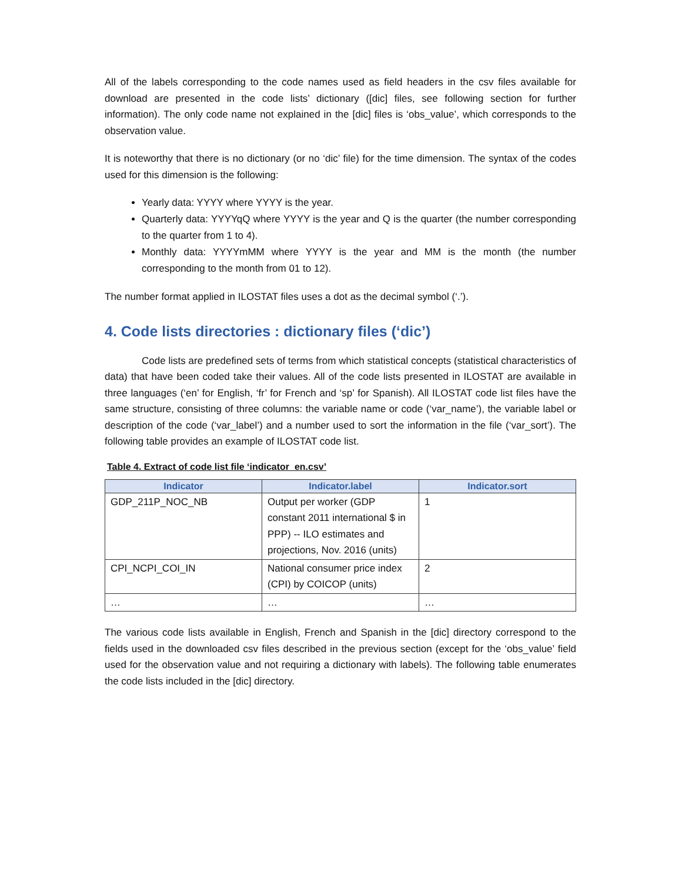All of the labels corresponding to the code names used as field headers in the csv files available for download are presented in the code lists’ dictionary ([dic] files, see following section for further information). The only code name not explained in the [dic] files is ‘obs_value’, which corresponds to the observation value.
It is noteworthy that there is no dictionary (or no ‘dic’ file) for the time dimension. The syntax of the codes used for this dimension is the following:
Yearly data: YYYY where YYYY is the year.
Quarterly data: YYYYqQ where YYYY is the year and Q is the quarter (the number corresponding to the quarter from 1 to 4).
Monthly data: YYYYmMM where YYYY is the year and MM is the month (the number corresponding to the month from 01 to 12).
The number format applied in ILOSTAT files uses a dot as the decimal symbol (‘.’).
4. Code lists directories : dictionary files (‘dic’)
Code lists are predefined sets of terms from which statistical concepts (statistical characteristics of data) that have been coded take their values. All of the code lists presented in ILOSTAT are available in three languages (‘en’ for English, ‘fr’ for French and ‘sp’ for Spanish). All ILOSTAT code list files have the same structure, consisting of three columns: the variable name or code (‘var_name’), the variable label or description of the code (‘var_label’) and a number used to sort the information in the file (‘var_sort’). The following table provides an example of ILOSTAT code list.
Table 4. Extract of code list file ‘indicator_en.csv’
| Indicator | Indicator.label | Indicator.sort |
| --- | --- | --- |
| GDP_211P_NOC_NB | Output per worker (GDP constant 2011 international $ in PPP) -- ILO estimates and projections, Nov. 2016 (units) | 1 |
| CPI_NCPI_COI_IN | National consumer price index (CPI) by COICOP (units) | 2 |
| … | … | … |
The various code lists available in English, French and Spanish in the [dic] directory correspond to the fields used in the downloaded csv files described in the previous section (except for the ‘obs_value’ field used for the observation value and not requiring a dictionary with labels). The following table enumerates the code lists included in the [dic] directory.